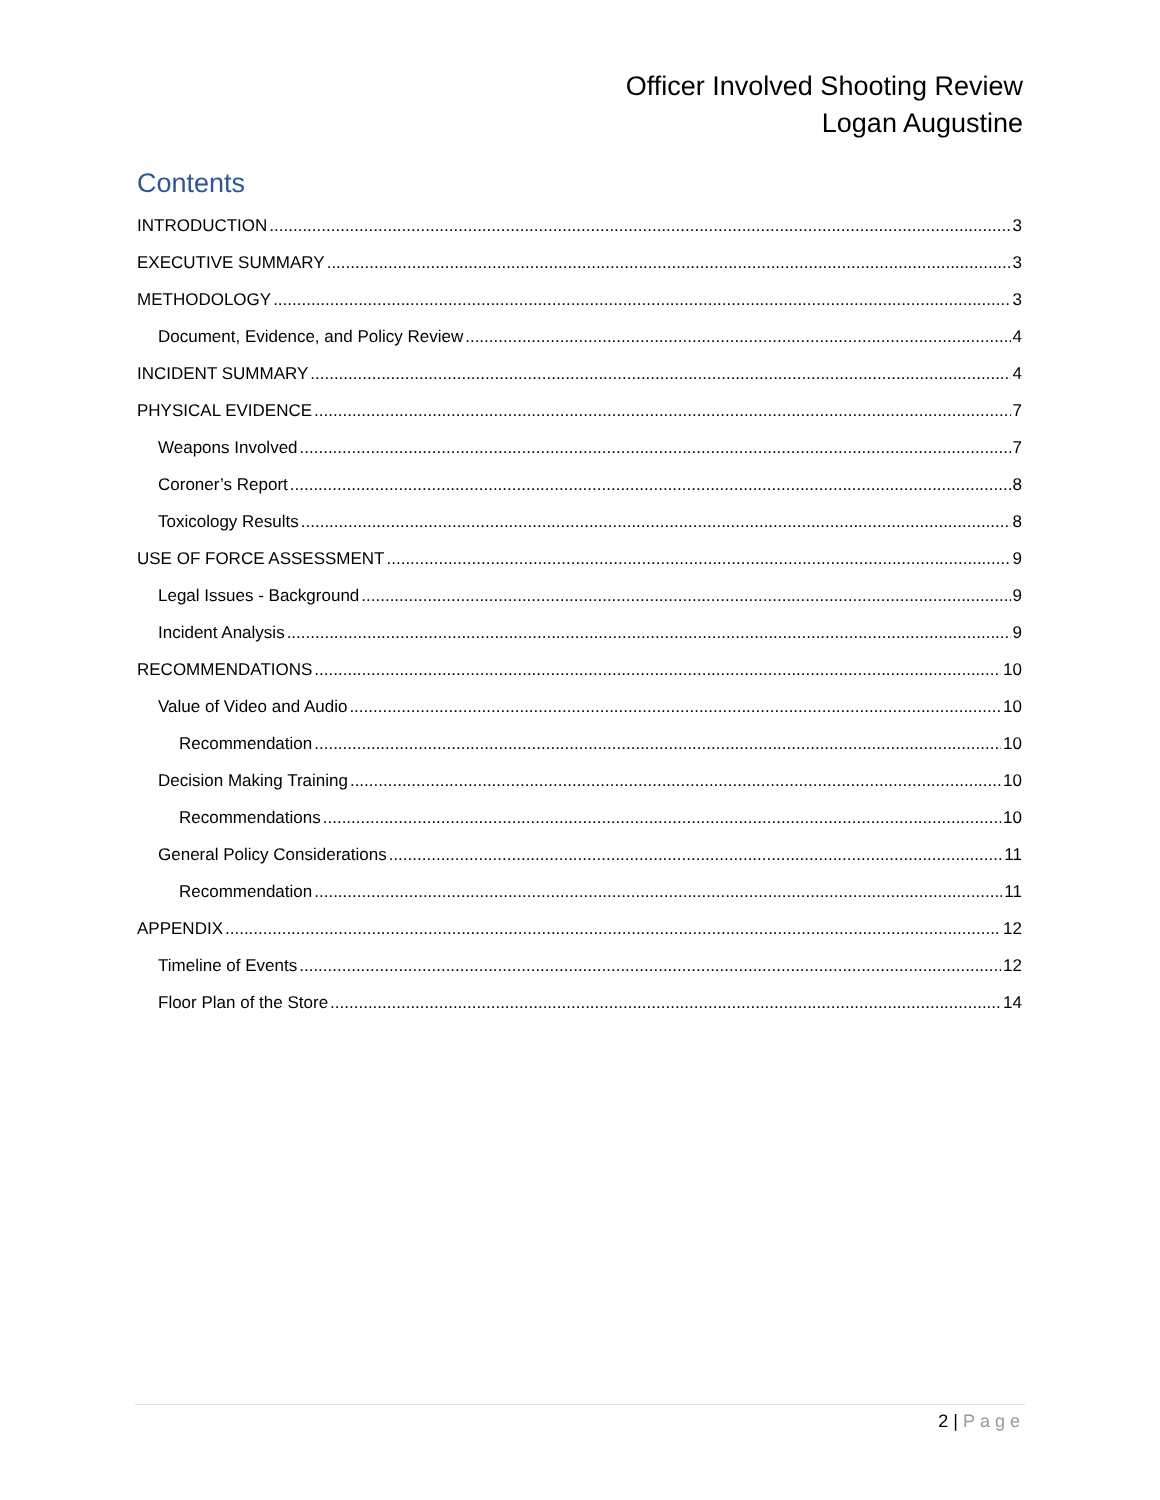Officer Involved Shooting Review
Logan Augustine
Contents
INTRODUCTION 3
EXECUTIVE SUMMARY 3
METHODOLOGY 3
Document, Evidence, and Policy Review 4
INCIDENT SUMMARY 4
PHYSICAL EVIDENCE 7
Weapons Involved 7
Coroner’s Report 8
Toxicology Results 8
USE OF FORCE ASSESSMENT 9
Legal Issues - Background 9
Incident Analysis 9
RECOMMENDATIONS 10
Value of Video and Audio 10
Recommendation 10
Decision Making Training 10
Recommendations 10
General Policy Considerations 11
Recommendation 11
APPENDIX 12
Timeline of Events 12
Floor Plan of the Store 14
2 | Page